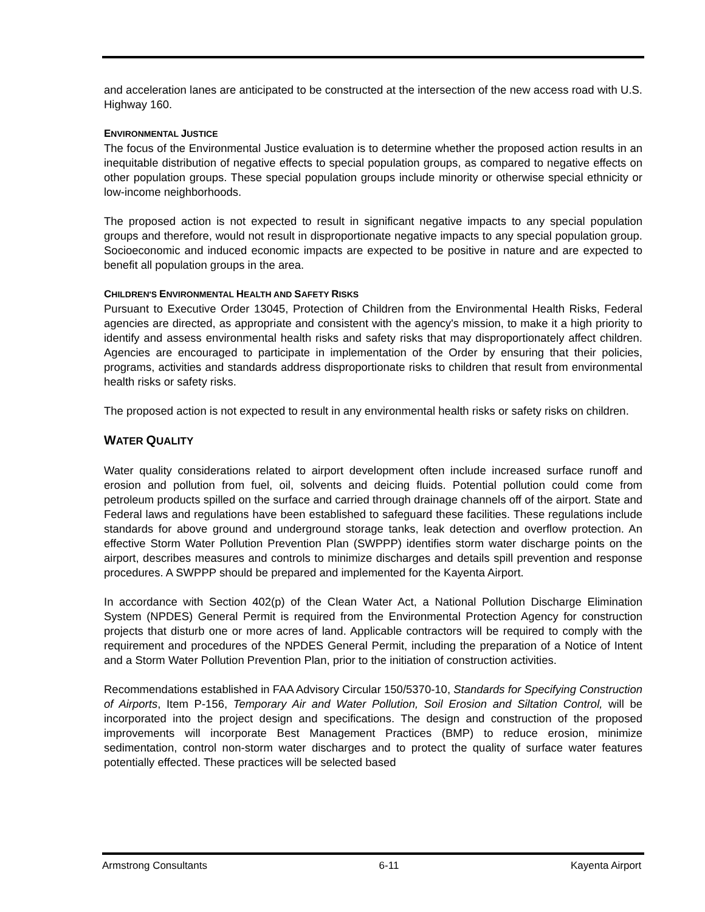and acceleration lanes are anticipated to be constructed at the intersection of the new access road with U.S. Highway 160.
ENVIRONMENTAL JUSTICE
The focus of the Environmental Justice evaluation is to determine whether the proposed action results in an inequitable distribution of negative effects to special population groups, as compared to negative effects on other population groups. These special population groups include minority or otherwise special ethnicity or low-income neighborhoods.
The proposed action is not expected to result in significant negative impacts to any special population groups and therefore, would not result in disproportionate negative impacts to any special population group. Socioeconomic and induced economic impacts are expected to be positive in nature and are expected to benefit all population groups in the area.
CHILDREN'S ENVIRONMENTAL HEALTH AND SAFETY RISKS
Pursuant to Executive Order 13045, Protection of Children from the Environmental Health Risks, Federal agencies are directed, as appropriate and consistent with the agency's mission, to make it a high priority to identify and assess environmental health risks and safety risks that may disproportionately affect children. Agencies are encouraged to participate in implementation of the Order by ensuring that their policies, programs, activities and standards address disproportionate risks to children that result from environmental health risks or safety risks.
The proposed action is not expected to result in any environmental health risks or safety risks on children.
WATER QUALITY
Water quality considerations related to airport development often include increased surface runoff and erosion and pollution from fuel, oil, solvents and deicing fluids. Potential pollution could come from petroleum products spilled on the surface and carried through drainage channels off of the airport. State and Federal laws and regulations have been established to safeguard these facilities. These regulations include standards for above ground and underground storage tanks, leak detection and overflow protection. An effective Storm Water Pollution Prevention Plan (SWPPP) identifies storm water discharge points on the airport, describes measures and controls to minimize discharges and details spill prevention and response procedures. A SWPPP should be prepared and implemented for the Kayenta Airport.
In accordance with Section 402(p) of the Clean Water Act, a National Pollution Discharge Elimination System (NPDES) General Permit is required from the Environmental Protection Agency for construction projects that disturb one or more acres of land. Applicable contractors will be required to comply with the requirement and procedures of the NPDES General Permit, including the preparation of a Notice of Intent and a Storm Water Pollution Prevention Plan, prior to the initiation of construction activities.
Recommendations established in FAA Advisory Circular 150/5370-10, Standards for Specifying Construction of Airports, Item P-156, Temporary Air and Water Pollution, Soil Erosion and Siltation Control, will be incorporated into the project design and specifications. The design and construction of the proposed improvements will incorporate Best Management Practices (BMP) to reduce erosion, minimize sedimentation, control non-storm water discharges and to protect the quality of surface water features potentially effected. These practices will be selected based
Armstrong Consultants 6-11 Kayenta Airport